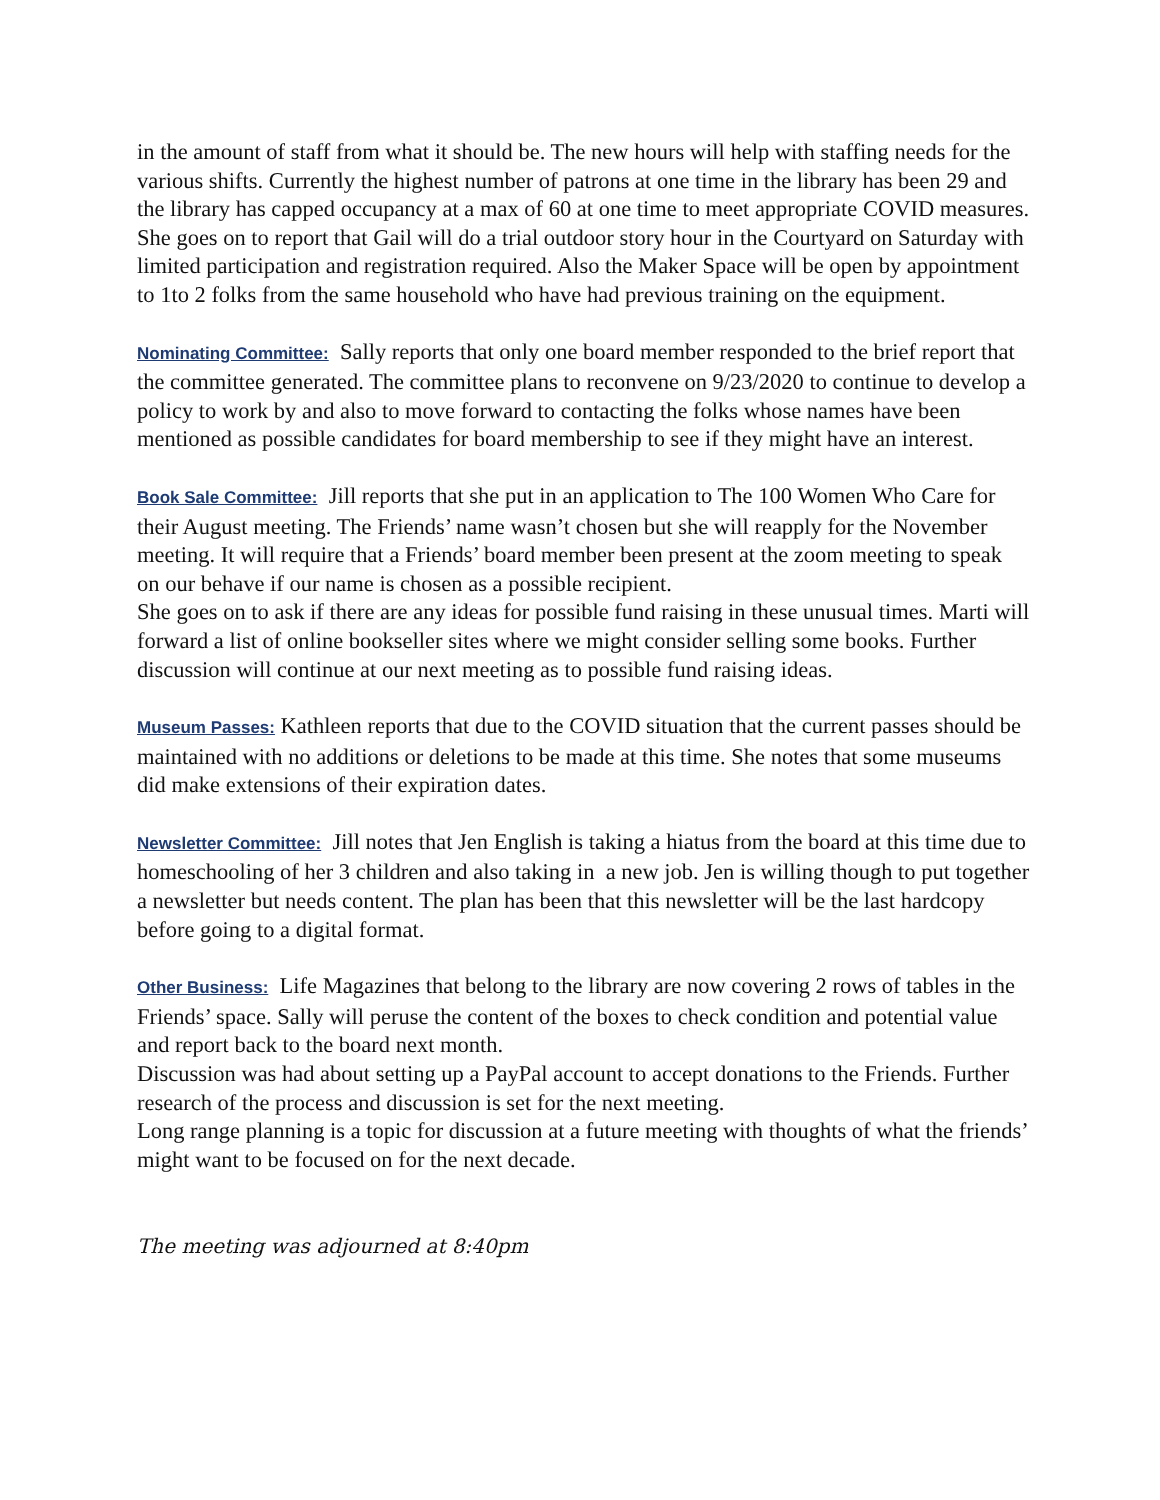in the amount of staff from what it should be. The new hours will help with staffing needs for the various shifts. Currently the highest number of patrons at one time in the library has been 29 and the library has capped occupancy at a max of 60 at one time to meet appropriate COVID measures.
She goes on to report that Gail will do a trial outdoor story hour in the Courtyard on Saturday with limited participation and registration required. Also the Maker Space will be open by appointment to 1to 2 folks from the same household who have had previous training on the equipment.
Nominating Committee: Sally reports that only one board member responded to the brief report that the committee generated. The committee plans to reconvene on 9/23/2020 to continue to develop a policy to work by and also to move forward to contacting the folks whose names have been mentioned as possible candidates for board membership to see if they might have an interest.
Book Sale Committee: Jill reports that she put in an application to The 100 Women Who Care for their August meeting. The Friends’ name wasn’t chosen but she will reapply for the November meeting. It will require that a Friends’ board member been present at the zoom meeting to speak on our behave if our name is chosen as a possible recipient.
She goes on to ask if there are any ideas for possible fund raising in these unusual times. Marti will forward a list of online bookseller sites where we might consider selling some books. Further discussion will continue at our next meeting as to possible fund raising ideas.
Museum Passes: Kathleen reports that due to the COVID situation that the current passes should be maintained with no additions or deletions to be made at this time. She notes that some museums did make extensions of their expiration dates.
Newsletter Committee: Jill notes that Jen English is taking a hiatus from the board at this time due to homeschooling of her 3 children and also taking in a new job. Jen is willing though to put together a newsletter but needs content. The plan has been that this newsletter will be the last hardcopy before going to a digital format.
Other Business: Life Magazines that belong to the library are now covering 2 rows of tables in the Friends’ space. Sally will peruse the content of the boxes to check condition and potential value and report back to the board next month.
Discussion was had about setting up a PayPal account to accept donations to the Friends. Further research of the process and discussion is set for the next meeting.
Long range planning is a topic for discussion at a future meeting with thoughts of what the friends’ might want to be focused on for the next decade.
The meeting was adjourned at 8:40pm